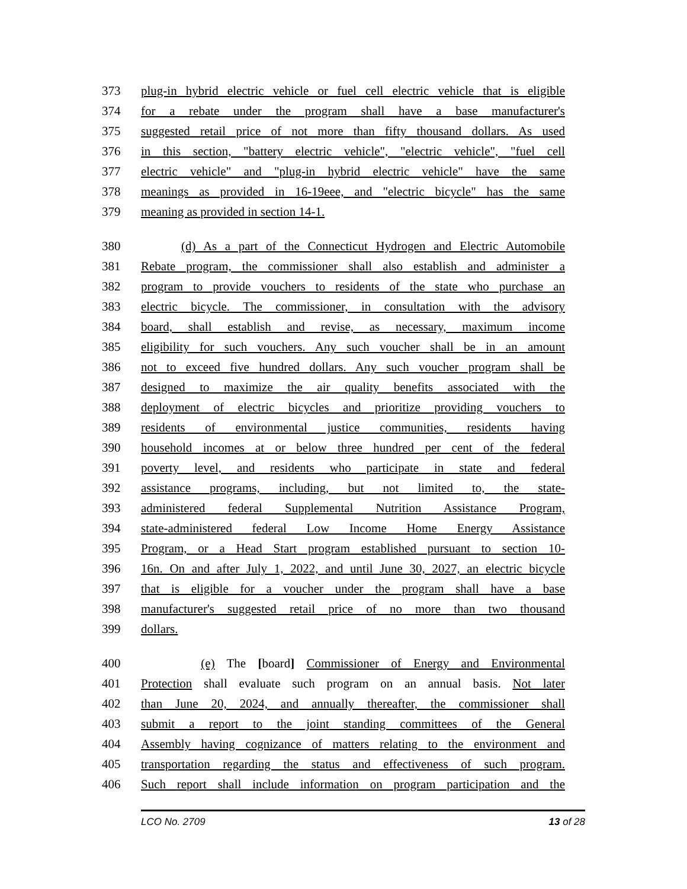373 plug-in hybrid electric vehicle or fuel cell electric vehicle that is eligible
374 for a rebate under the program shall have a base manufacturer's
375 suggested retail price of not more than fifty thousand dollars. As used
376 in this section, "battery electric vehicle", "electric vehicle", "fuel cell
377 electric vehicle" and "plug-in hybrid electric vehicle" have the same
378 meanings as provided in 16-19eee, and "electric bicycle" has the same
379 meaning as provided in section 14-1.
380 (d) As a part of the Connecticut Hydrogen and Electric Automobile
381 Rebate program, the commissioner shall also establish and administer a
382 program to provide vouchers to residents of the state who purchase an
383 electric bicycle. The commissioner, in consultation with the advisory
384 board, shall establish and revise, as necessary, maximum income
385 eligibility for such vouchers. Any such voucher shall be in an amount
386 not to exceed five hundred dollars. Any such voucher program shall be
387 designed to maximize the air quality benefits associated with the
388 deployment of electric bicycles and prioritize providing vouchers to
389 residents of environmental justice communities, residents having
390 household incomes at or below three hundred per cent of the federal
391 poverty level, and residents who participate in state and federal
392 assistance programs, including, but not limited to, the state-
393 administered federal Supplemental Nutrition Assistance Program,
394 state-administered federal Low Income Home Energy Assistance
395 Program, or a Head Start program established pursuant to section 10-
396 16n. On and after July 1, 2022, and until June 30, 2027, an electric bicycle
397 that is eligible for a voucher under the program shall have a base
398 manufacturer's suggested retail price of no more than two thousand
399 dollars.
400 (e) The [board] Commissioner of Energy and Environmental
401 Protection shall evaluate such program on an annual basis. Not later
402 than June 20, 2024, and annually thereafter, the commissioner shall
403 submit a report to the joint standing committees of the General
404 Assembly having cognizance of matters relating to the environment and
405 transportation regarding the status and effectiveness of such program.
406 Such report shall include information on program participation and the
LCO No. 2709 13 of 28